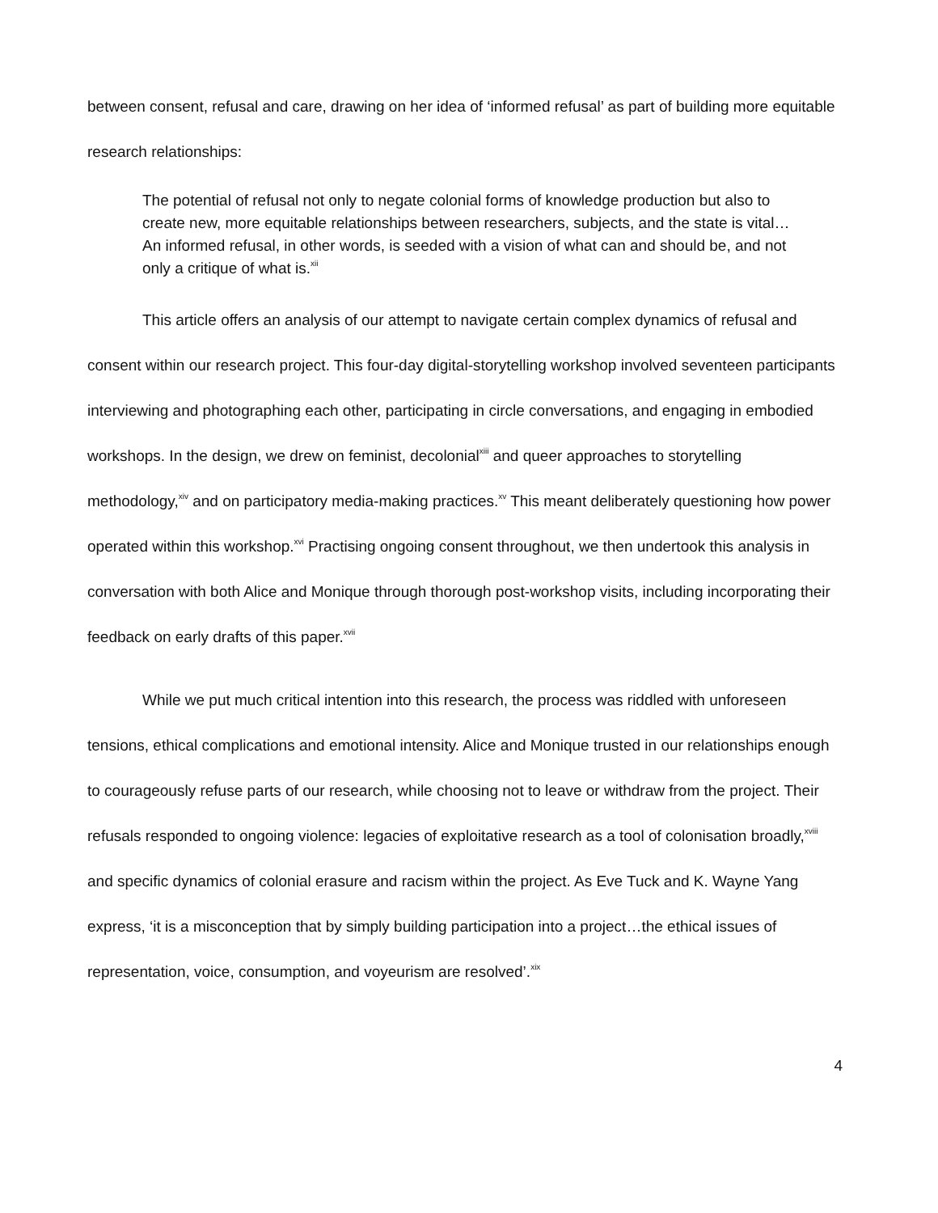between consent, refusal and care, drawing on her idea of ‘informed refusal’ as part of building more equitable research relationships:
The potential of refusal not only to negate colonial forms of knowledge production but also to create new, more equitable relationships between researchers, subjects, and the state is vital… An informed refusal, in other words, is seeded with a vision of what can and should be, and not only a critique of what is.<sup>xii</sup>
This article offers an analysis of our attempt to navigate certain complex dynamics of refusal and consent within our research project. This four-day digital-storytelling workshop involved seventeen participants interviewing and photographing each other, participating in circle conversations, and engaging in embodied workshops. In the design, we drew on feminist, decolonial<sup>xiii</sup> and queer approaches to storytelling methodology,<sup>xiv</sup> and on participatory media-making practices.<sup>xv</sup> This meant deliberately questioning how power operated within this workshop.<sup>xvi</sup> Practising ongoing consent throughout, we then undertook this analysis in conversation with both Alice and Monique through thorough post-workshop visits, including incorporating their feedback on early drafts of this paper.<sup>xvii</sup>
While we put much critical intention into this research, the process was riddled with unforeseen tensions, ethical complications and emotional intensity. Alice and Monique trusted in our relationships enough to courageously refuse parts of our research, while choosing not to leave or withdraw from the project. Their refusals responded to ongoing violence: legacies of exploitative research as a tool of colonisation broadly,<sup>xviii</sup> and specific dynamics of colonial erasure and racism within the project. As Eve Tuck and K. Wayne Yang express, ‘it is a misconception that by simply building participation into a project…the ethical issues of representation, voice, consumption, and voyeurism are resolved’.<sup>xix</sup>
4